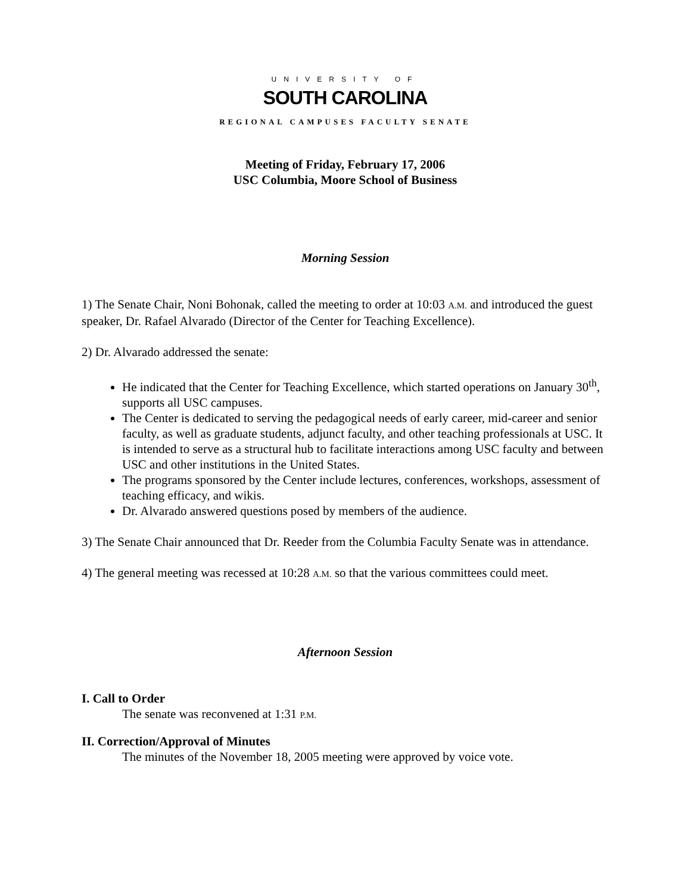UNIVERSITY OF
SOUTH CAROLINA
REGIONAL CAMPUSES FACULTY SENATE
Meeting of Friday, February 17, 2006
USC Columbia, Moore School of Business
Morning Session
1) The Senate Chair, Noni Bohonak, called the meeting to order at 10:03 A.M. and introduced the guest speaker, Dr. Rafael Alvarado (Director of the Center for Teaching Excellence).
2) Dr. Alvarado addressed the senate:
He indicated that the Center for Teaching Excellence, which started operations on January 30<sup>th</sup>, supports all USC campuses.
The Center is dedicated to serving the pedagogical needs of early career, mid-career and senior faculty, as well as graduate students, adjunct faculty, and other teaching professionals at USC. It is intended to serve as a structural hub to facilitate interactions among USC faculty and between USC and other institutions in the United States.
The programs sponsored by the Center include lectures, conferences, workshops, assessment of teaching efficacy, and wikis.
Dr. Alvarado answered questions posed by members of the audience.
3) The Senate Chair announced that Dr. Reeder from the Columbia Faculty Senate was in attendance.
4) The general meeting was recessed at 10:28 A.M. so that the various committees could meet.
Afternoon Session
I. Call to Order
The senate was reconvened at 1:31 P.M.
II. Correction/Approval of Minutes
The minutes of the November 18, 2005 meeting were approved by voice vote.